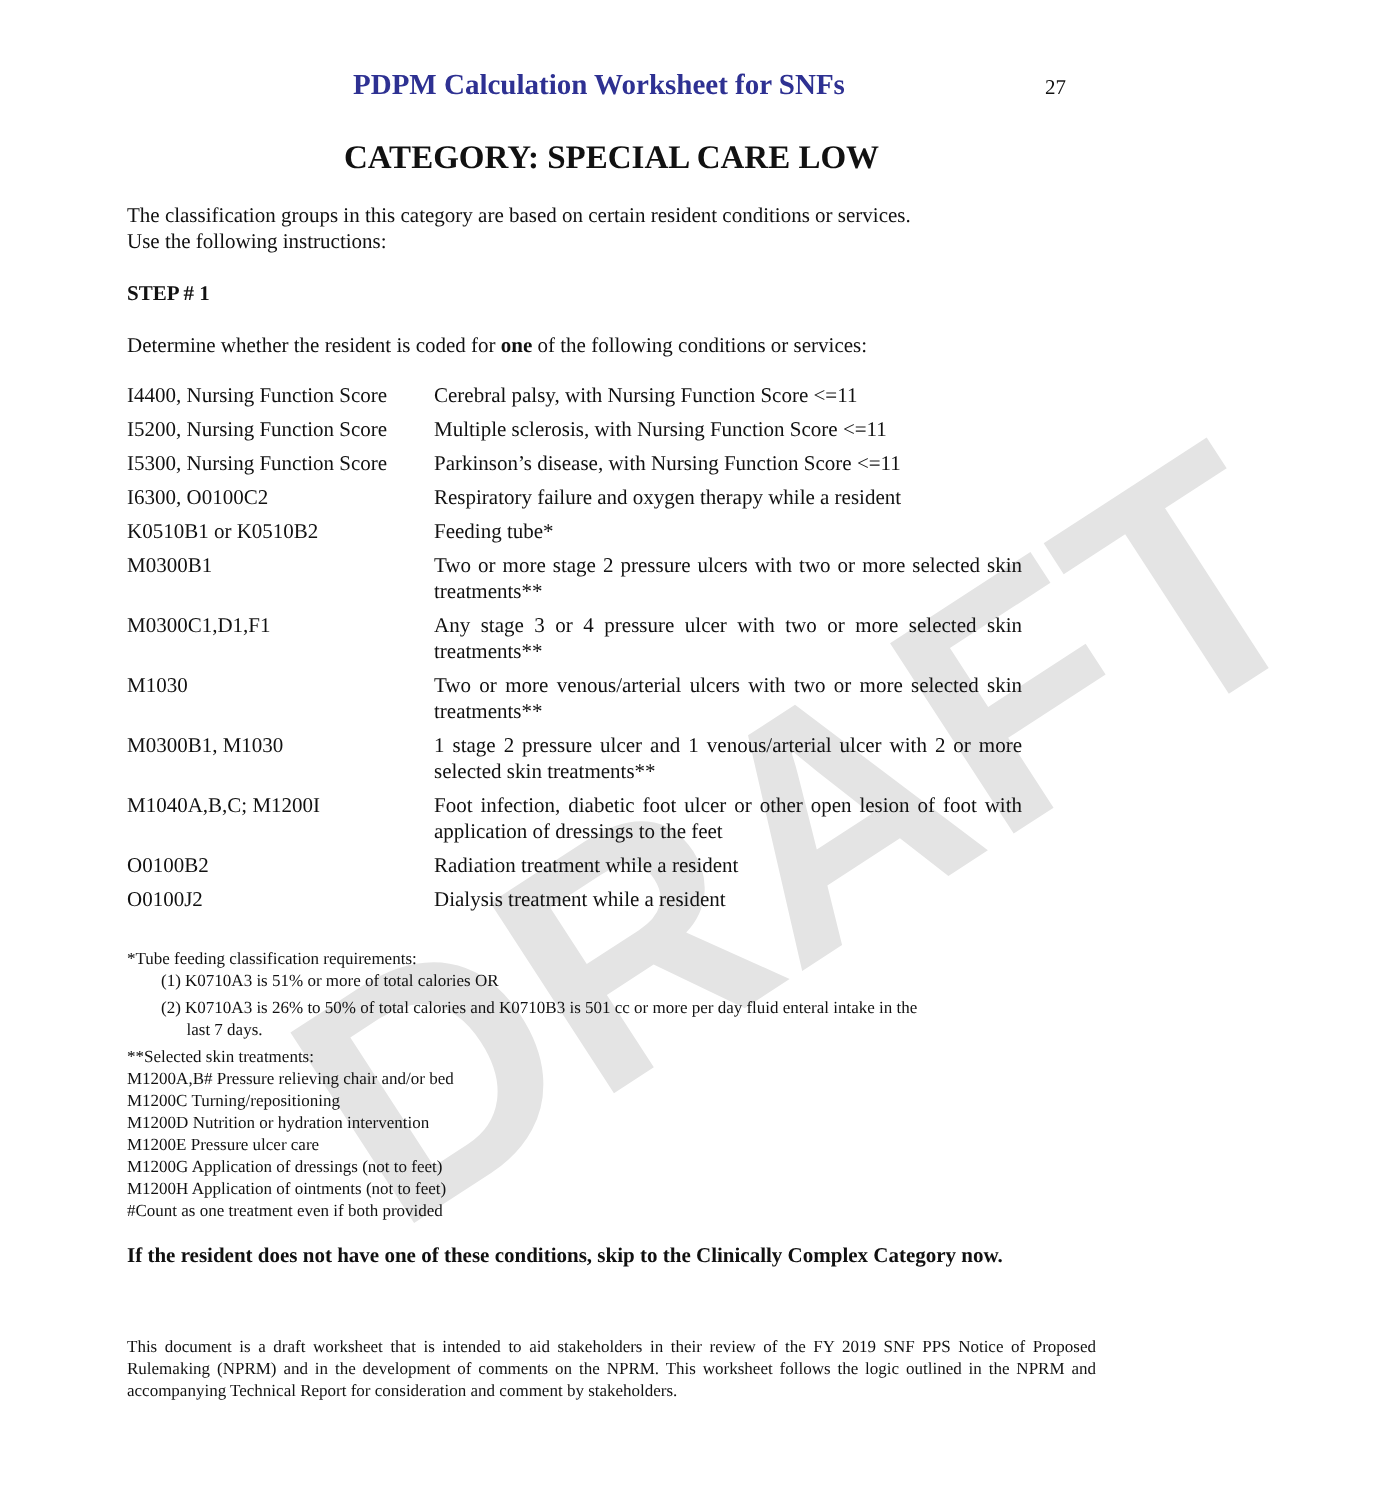DRAFT
PDPM Calculation Worksheet for SNFs
27
CATEGORY: SPECIAL CARE LOW
The classification groups in this category are based on certain resident conditions or services.
Use the following instructions:
STEP # 1
Determine whether the resident is coded for one of the following conditions or services:
| I4400, Nursing Function Score | Cerebral palsy, with Nursing Function Score <=11 |
| I5200, Nursing Function Score | Multiple sclerosis, with Nursing Function Score <=11 |
| I5300, Nursing Function Score | Parkinson’s disease, with Nursing Function Score <=11 |
| I6300, O0100C2 | Respiratory failure and oxygen therapy while a resident |
| K0510B1 or K0510B2 | Feeding tube* |
| M0300B1 | Two or more stage 2 pressure ulcers with two or more selected skin treatments** |
| M0300C1,D1,F1 | Any stage 3 or 4 pressure ulcer with two or more selected skin treatments** |
| M1030 | Two or more venous/arterial ulcers with two or more selected skin treatments** |
| M0300B1, M1030 | 1 stage 2 pressure ulcer and 1 venous/arterial ulcer with 2 or more selected skin treatments** |
| M1040A,B,C; M1200I | Foot infection, diabetic foot ulcer or other open lesion of foot with application of dressings to the feet |
| O0100B2 | Radiation treatment while a resident |
| O0100J2 | Dialysis treatment while a resident |
*Tube feeding classification requirements:
(1) K0710A3 is 51% or more of total calories OR
(2) K0710A3 is 26% to 50% of total calories and K0710B3 is 501 cc or more per day fluid enteral intake in the
last 7 days.
**Selected skin treatments:
M1200A,B# Pressure relieving chair and/or bed
M1200C Turning/repositioning
M1200D Nutrition or hydration intervention
M1200E Pressure ulcer care
M1200G Application of dressings (not to feet)
M1200H Application of ointments (not to feet)
#Count as one treatment even if both provided
If the resident does not have one of these conditions, skip to the Clinically Complex Category now.
This document is a draft worksheet that is intended to aid stakeholders in their review of the FY 2019 SNF PPS Notice of Proposed Rulemaking (NPRM) and in the development of comments on the NPRM. This worksheet follows the logic outlined in the NPRM and accompanying Technical Report for consideration and comment by stakeholders.